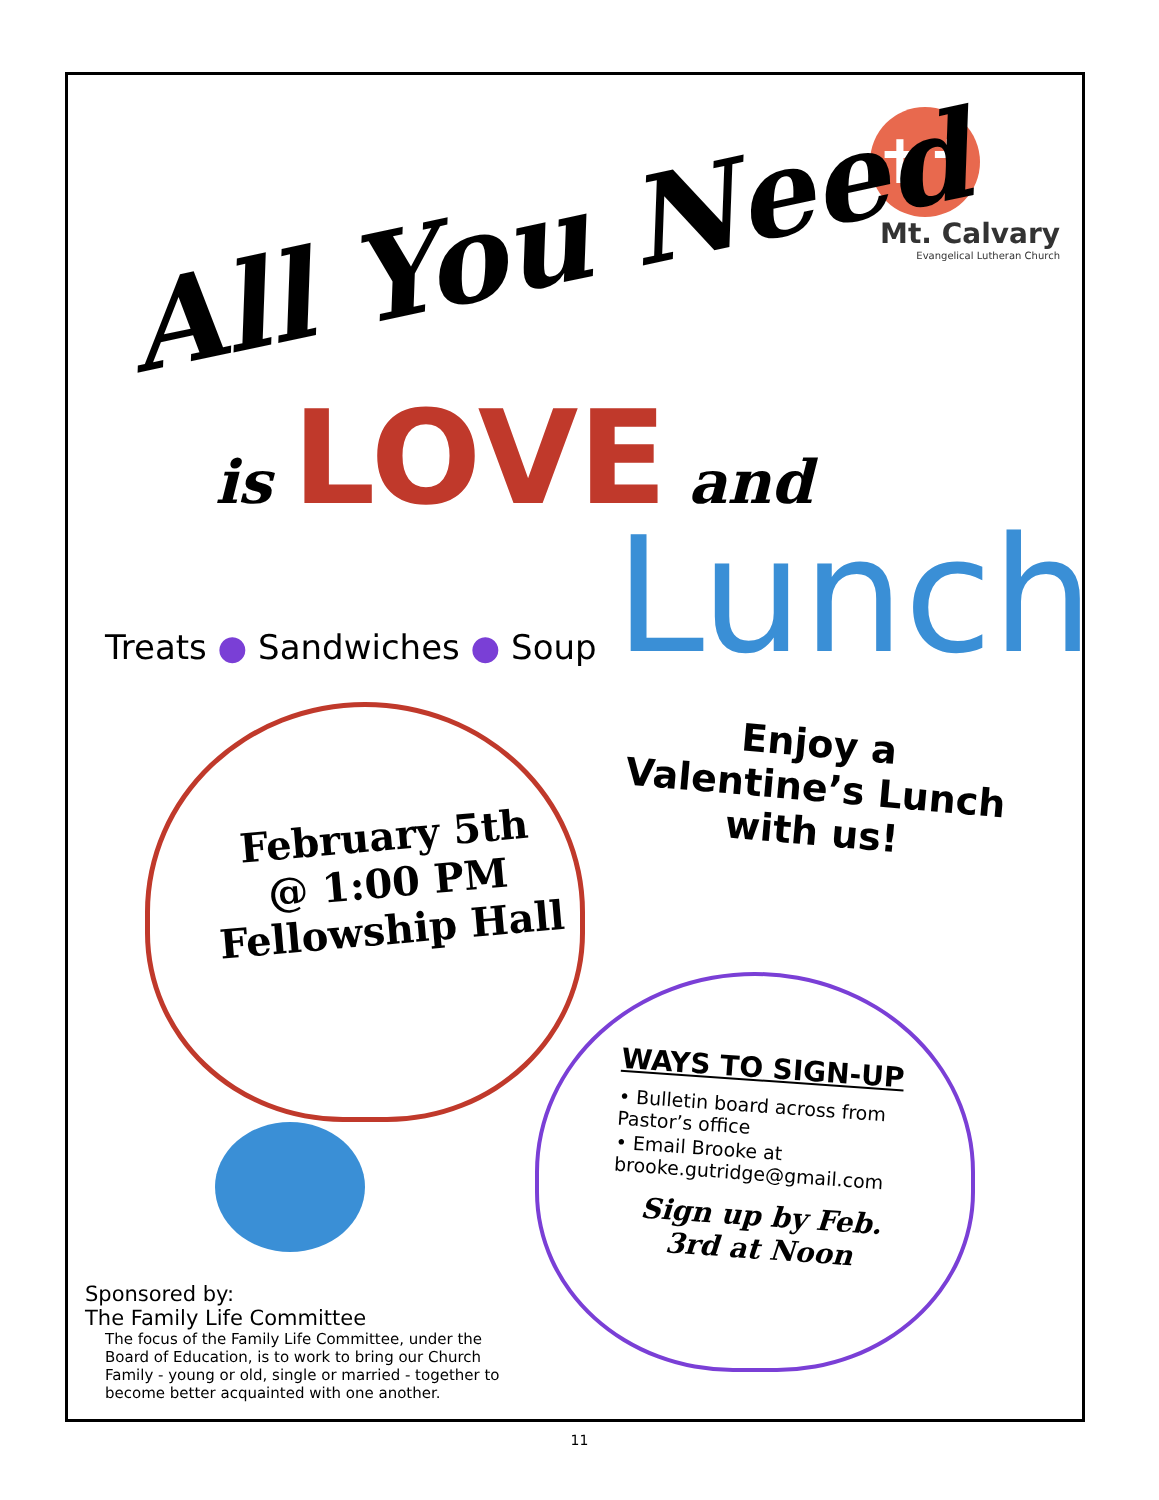✝✝
Mt. Calvary
Evangelical Lutheran Church
All You Need is LOVE and
Lunch
Treats ● Sandwiches ● Soup
February 5th
@ 1:00 PM
Fellowship Hall
Enjoy a
Valentine’s Lunch
with us!
WAYS TO SIGN-UP
• Bulletin board across from Pastor’s office
• Email Brooke at brooke.gutridge@gmail.com
Sign up by Feb. 3rd at Noon
Sponsored by:
The Family Life Committee
The focus of the Family Life Committee, under the Board of Education, is to work to bring our Church Family - young or old, single or married - together to become better acquainted with one another.
11